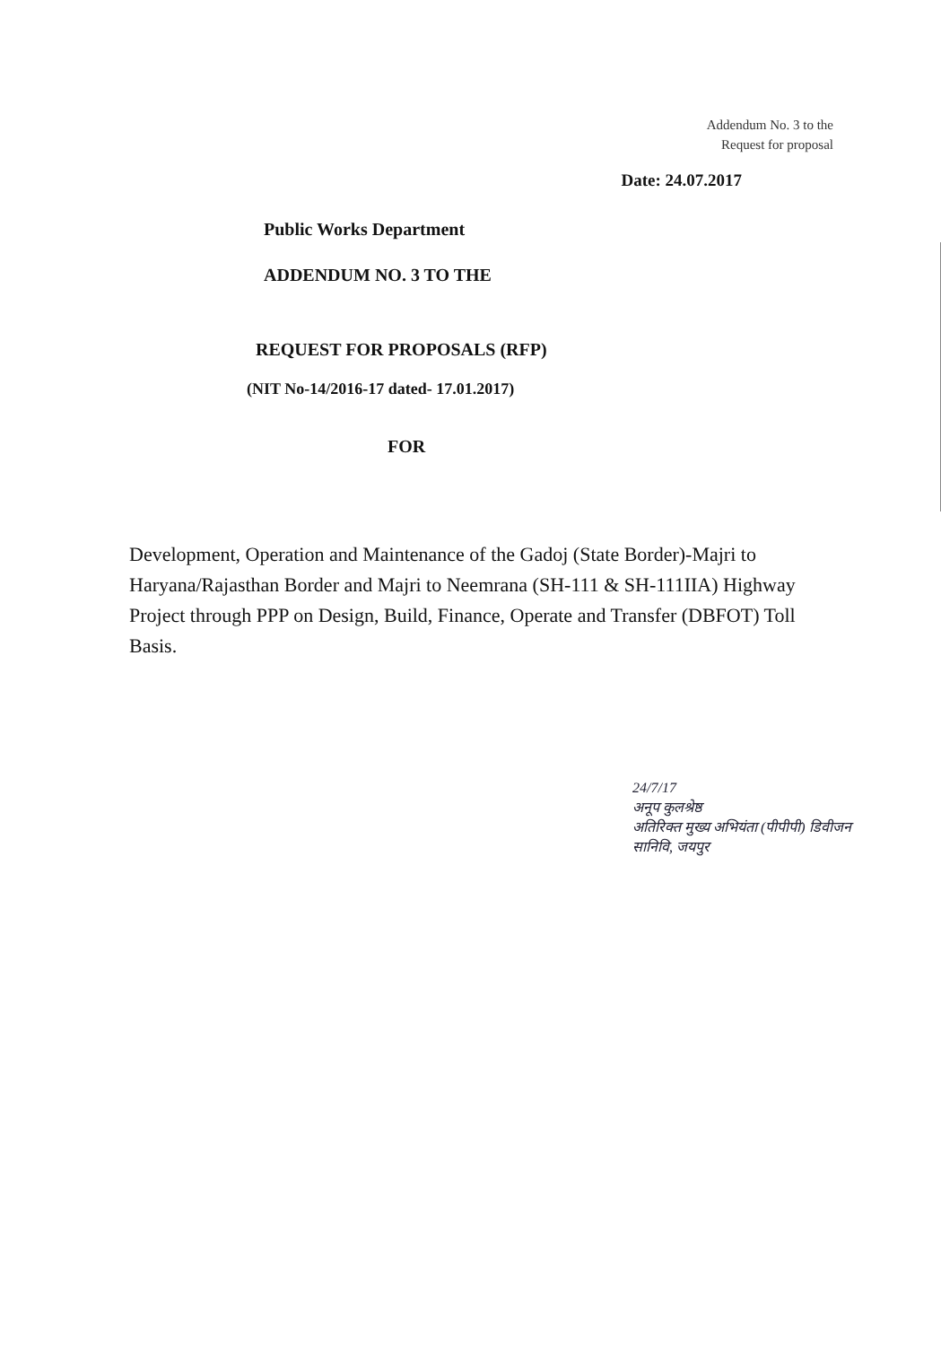Addendum No. 3 to the
Request for proposal
Date: 24.07.2017
Public Works Department
ADDENDUM NO. 3 TO THE
REQUEST FOR PROPOSALS (RFP)
(NIT No-14/2016-17 dated- 17.01.2017)
FOR
Development, Operation and Maintenance of the Gadoj (State Border)-Majri to Haryana/Rajasthan Border and Majri to Neemrana (SH-111 & SH-111IIA) Highway Project through PPP on Design, Build, Finance, Operate and Transfer (DBFOT) Toll Basis.
24/7/17
अनूप कुलश्रेष्ठ
अतिरिक्त मुख्य अभियंता (पीपीपी) डिवीजन
सानिवि, जयपुर